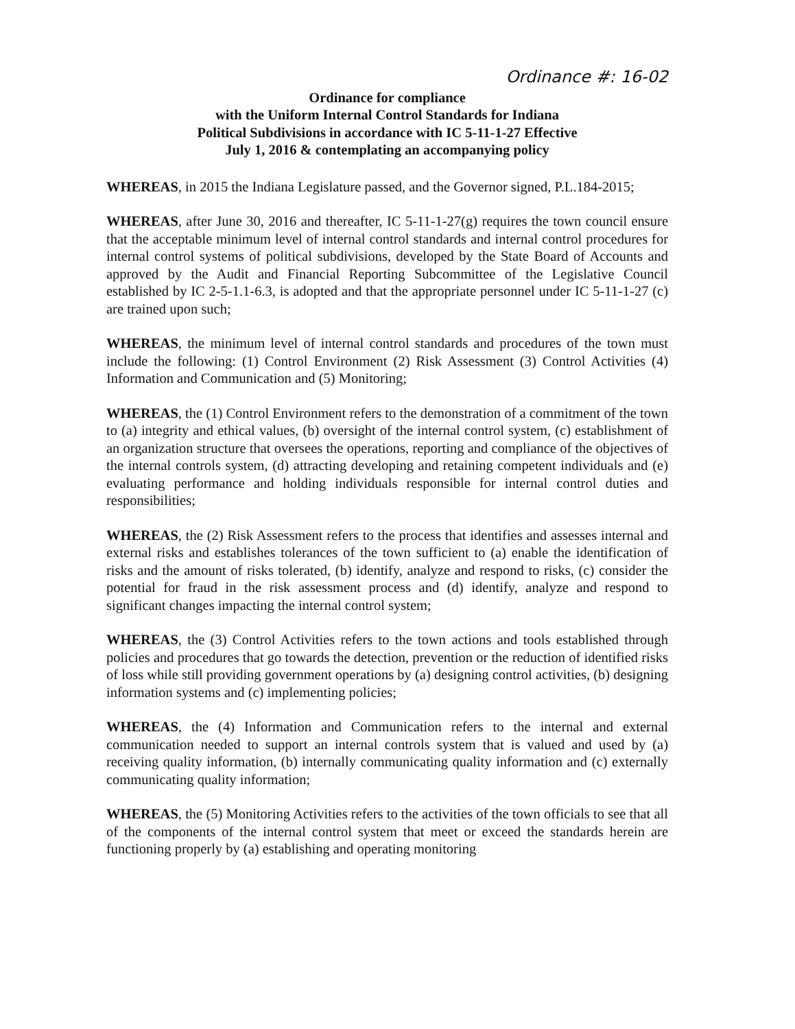Ordinance #: 16-02
Ordinance for compliance
with the Uniform Internal Control Standards for Indiana
Political Subdivisions in accordance with IC 5-11-1-27 Effective
July 1, 2016 & contemplating an accompanying policy
WHEREAS, in 2015 the Indiana Legislature passed, and the Governor signed, P.L.184-2015;
WHEREAS, after June 30, 2016 and thereafter, IC 5-11-1-27(g) requires the town council ensure that the acceptable minimum level of internal control standards and internal control procedures for internal control systems of political subdivisions, developed by the State Board of Accounts and approved by the Audit and Financial Reporting Subcommittee of the Legislative Council established by IC 2-5-1.1-6.3, is adopted and that the appropriate personnel under IC 5-11-1-27 (c) are trained upon such;
WHEREAS, the minimum level of internal control standards and procedures of the town must include the following: (1) Control Environment (2) Risk Assessment (3) Control Activities (4) Information and Communication and (5) Monitoring;
WHEREAS, the (1) Control Environment refers to the demonstration of a commitment of the town to (a) integrity and ethical values, (b) oversight of the internal control system, (c) establishment of an organization structure that oversees the operations, reporting and compliance of the objectives of the internal controls system, (d) attracting developing and retaining competent individuals and (e) evaluating performance and holding individuals responsible for internal control duties and responsibilities;
WHEREAS, the (2) Risk Assessment refers to the process that identifies and assesses internal and external risks and establishes tolerances of the town sufficient to (a) enable the identification of risks and the amount of risks tolerated, (b) identify, analyze and respond to risks, (c) consider the potential for fraud in the risk assessment process and (d) identify, analyze and respond to significant changes impacting the internal control system;
WHEREAS, the (3) Control Activities refers to the town actions and tools established through policies and procedures that go towards the detection, prevention or the reduction of identified risks of loss while still providing government operations by (a) designing control activities, (b) designing information systems and (c) implementing policies;
WHEREAS, the (4) Information and Communication refers to the internal and external communication needed to support an internal controls system that is valued and used by (a) receiving quality information, (b) internally communicating quality information and (c) externally communicating quality information;
WHEREAS, the (5) Monitoring Activities refers to the activities of the town officials to see that all of the components of the internal control system that meet or exceed the standards herein are functioning properly by (a) establishing and operating monitoring